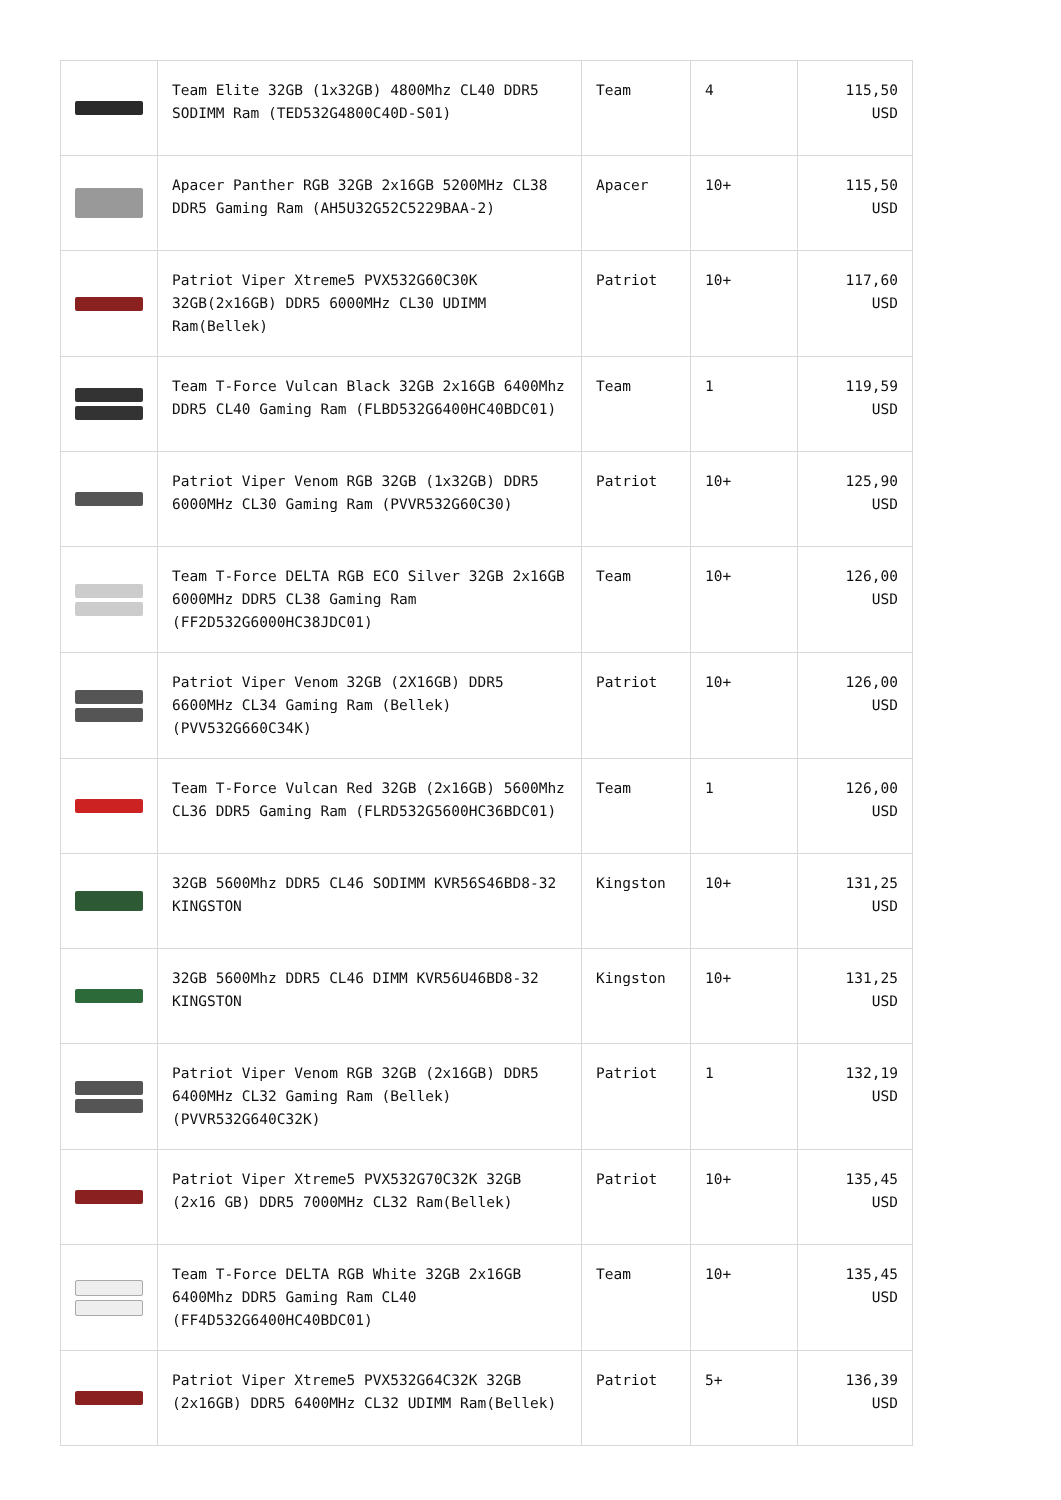| | Team Elite 32GB (1x32GB) 4800Mhz CL40 DDR5 SODIMM Ram (TED532G4800C40D-S01) | Team | 4 | 115,50 USD |
| | Apacer Panther RGB 32GB 2x16GB 5200MHz CL38 DDR5 Gaming Ram (AH5U32G52C5229BAA-2) | Apacer | 10+ | 115,50 USD |
| | Patriot Viper Xtreme5 PVX532G60C30K 32GB(2x16GB) DDR5 6000MHz CL30 UDIMM Ram(Bellek) | Patriot | 10+ | 117,60 USD |
| | Team T-Force Vulcan Black 32GB 2x16GB 6400Mhz DDR5 CL40 Gaming Ram (FLBD532G6400HC40BDC01) | Team | 1 | 119,59 USD |
| | Patriot Viper Venom RGB 32GB (1x32GB) DDR5 6000MHz CL30 Gaming Ram (PVVR532G60C30) | Patriot | 10+ | 125,90 USD |
| | Team T-Force DELTA RGB ECO Silver 32GB 2x16GB 6000MHz DDR5 CL38 Gaming Ram (FF2D532G6000HC38JDC01) | Team | 10+ | 126,00 USD |
| | Patriot Viper Venom 32GB (2X16GB) DDR5 6600MHz CL34 Gaming Ram (Bellek) (PVV532G660C34K) | Patriot | 10+ | 126,00 USD |
| | Team T-Force Vulcan Red 32GB (2x16GB) 5600Mhz CL36 DDR5 Gaming Ram (FLRD532G5600HC36BDC01) | Team | 1 | 126,00 USD |
| | 32GB 5600Mhz DDR5 CL46 SODIMM KVR56S46BD8-32 KINGSTON | Kingston | 10+ | 131,25 USD |
| | 32GB 5600Mhz DDR5 CL46 DIMM KVR56U46BD8-32 KINGSTON | Kingston | 10+ | 131,25 USD |
| | Patriot Viper Venom RGB 32GB (2x16GB) DDR5 6400MHz CL32 Gaming Ram (Bellek) (PVVR532G640C32K) | Patriot | 1 | 132,19 USD |
| | Patriot Viper Xtreme5 PVX532G70C32K 32GB (2x16 GB) DDR5 7000MHz CL32 Ram(Bellek) | Patriot | 10+ | 135,45 USD |
| | Team T-Force DELTA RGB White 32GB 2x16GB 6400Mhz DDR5 Gaming Ram CL40 (FF4D532G6400HC40BDC01) | Team | 10+ | 135,45 USD |
| | Patriot Viper Xtreme5 PVX532G64C32K 32GB (2x16GB) DDR5 6400MHz CL32 UDIMM Ram(Bellek) | Patriot | 5+ | 136,39 USD |